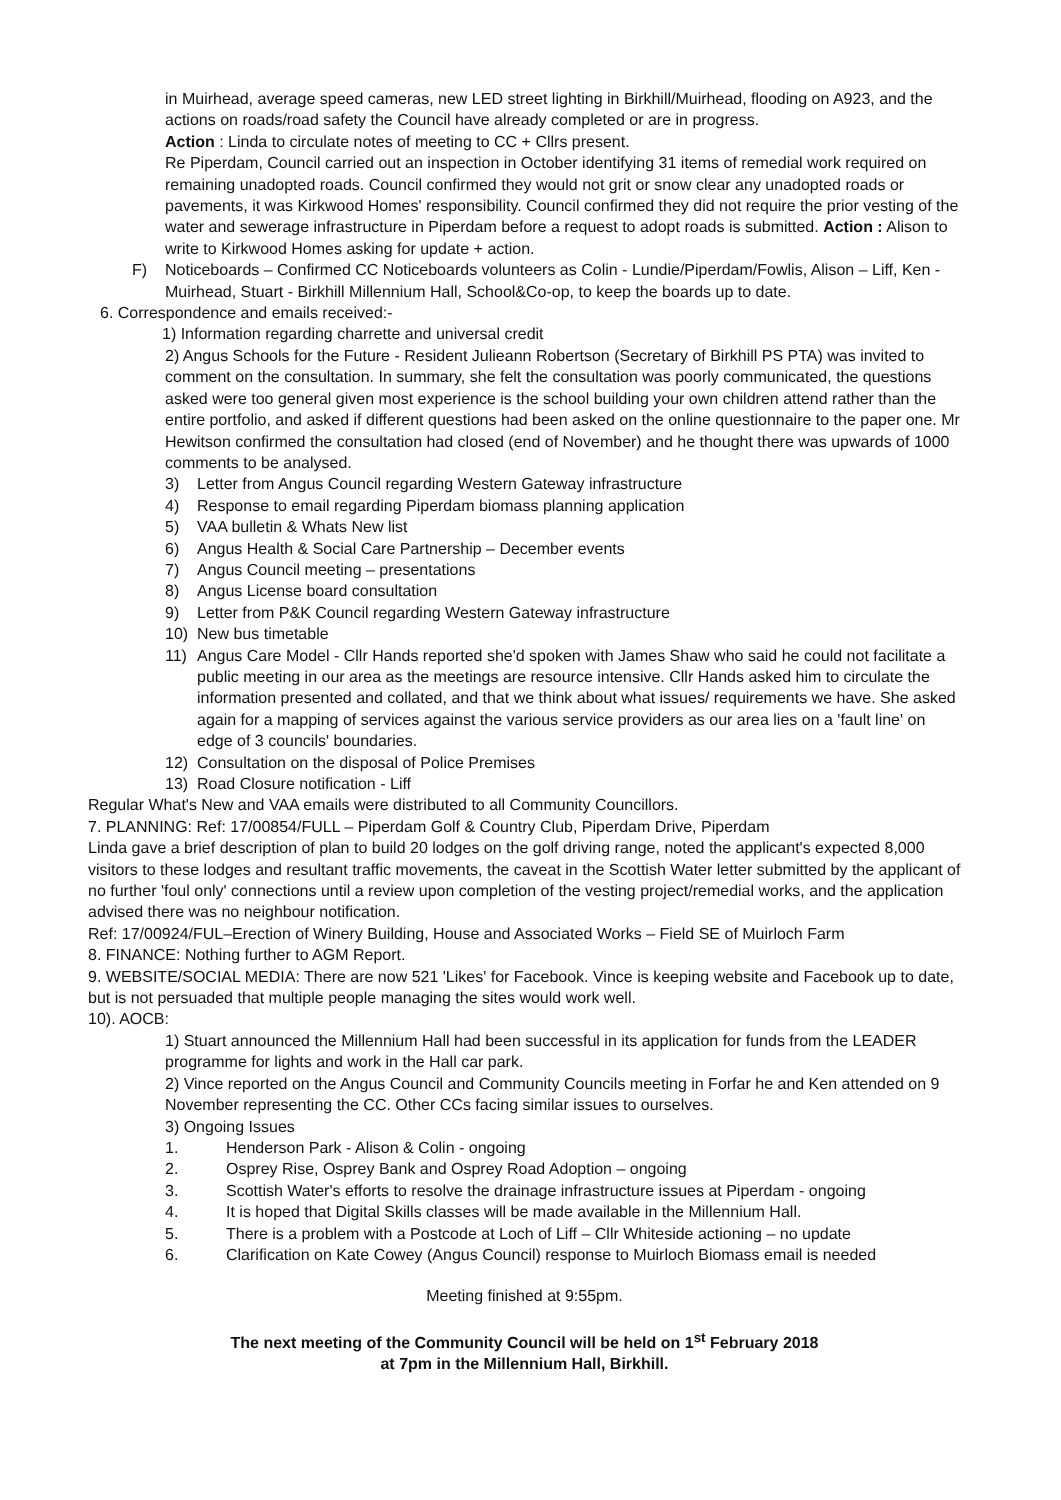in Muirhead, average speed cameras, new LED street lighting in Birkhill/Muirhead, flooding on A923, and the actions on roads/road safety the Council have already completed or are in progress.
Action : Linda to circulate notes of meeting to CC + Cllrs present.
Re Piperdam, Council carried out an inspection in October identifying 31 items of remedial work required on remaining unadopted roads. Council confirmed they would not grit or snow clear any unadopted roads or pavements, it was Kirkwood Homes' responsibility. Council confirmed they did not require the prior vesting of the water and sewerage infrastructure in Piperdam before a request to adopt roads is submitted. Action : Alison to write to Kirkwood Homes asking for update + action.
F) Noticeboards – Confirmed CC Noticeboards volunteers as Colin - Lundie/Piperdam/Fowlis, Alison – Liff, Ken - Muirhead, Stuart - Birkhill Millennium Hall, School&Co-op, to keep the boards up to date.
6. Correspondence and emails received:-
1) Information regarding charrette and universal credit
2) Angus Schools for the Future - Resident Julieann Robertson (Secretary of Birkhill PS PTA) was invited to comment on the consultation. In summary, she felt the consultation was poorly communicated, the questions asked were too general given most experience is the school building your own children attend rather than the entire portfolio, and asked if different questions had been asked on the online questionnaire to the paper one. Mr Hewitson confirmed the consultation had closed (end of November) and he thought there was upwards of 1000 comments to be analysed.
3) Letter from Angus Council regarding Western Gateway infrastructure
4) Response to email regarding Piperdam biomass planning application
5) VAA bulletin & Whats New list
6) Angus Health & Social Care Partnership – December events
7) Angus Council meeting – presentations
8) Angus License board consultation
9) Letter from P&K Council regarding Western Gateway infrastructure
10) New bus timetable
11) Angus Care Model - Cllr Hands reported she'd spoken with James Shaw who said he could not facilitate a public meeting in our area as the meetings are resource intensive. Cllr Hands asked him to circulate the information presented and collated, and that we think about what issues/ requirements we have. She asked again for a mapping of services against the various service providers as our area lies on a 'fault line' on edge of 3 councils' boundaries.
12) Consultation on the disposal of Police Premises
13) Road Closure notification - Liff
Regular What's New and VAA emails were distributed to all Community Councillors.
7. PLANNING: Ref: 17/00854/FULL – Piperdam Golf & Country Club, Piperdam Drive, Piperdam
Linda gave a brief description of plan to build 20 lodges on the golf driving range, noted the applicant's expected 8,000 visitors to these lodges and resultant traffic movements, the caveat in the Scottish Water letter submitted by the applicant of no further 'foul only' connections until a review upon completion of the vesting project/remedial works, and the application advised there was no neighbour notification.
Ref: 17/00924/FUL–Erection of Winery Building, House and Associated Works – Field SE of Muirloch Farm
8. FINANCE: Nothing further to AGM Report.
9. WEBSITE/SOCIAL MEDIA: There are now 521 'Likes' for Facebook. Vince is keeping website and Facebook up to date, but is not persuaded that multiple people managing the sites would work well.
10). AOCB:
1) Stuart announced the Millennium Hall had been successful in its application for funds from the LEADER programme for lights and work in the Hall car park.
2) Vince reported on the Angus Council and Community Councils meeting in Forfar he and Ken attended on 9 November representing the CC. Other CCs facing similar issues to ourselves.
3) Ongoing Issues
1. Henderson Park - Alison & Colin - ongoing
2. Osprey Rise, Osprey Bank and Osprey Road Adoption – ongoing
3. Scottish Water's efforts to resolve the drainage infrastructure issues at Piperdam - ongoing
4. It is hoped that Digital Skills classes will be made available in the Millennium Hall.
5. There is a problem with a Postcode at Loch of Liff – Cllr Whiteside actioning – no update
6. Clarification on Kate Cowey (Angus Council) response to Muirloch Biomass email is needed
Meeting finished at 9:55pm.
The next meeting of the Community Council will be held on 1<sup>st</sup> February 2018
at 7pm in the Millennium Hall, Birkhill.